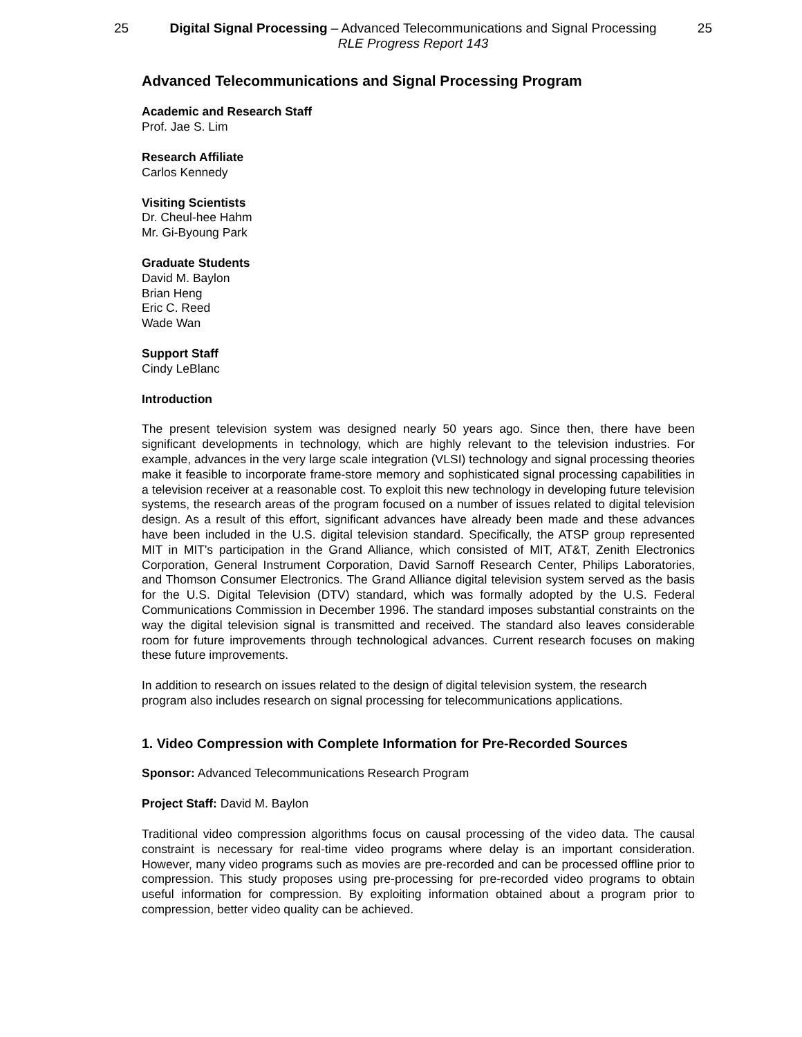25 Digital Signal Processing – Advanced Telecommunications and Signal Processing
RLE Progress Report 143
25
Advanced Telecommunications and Signal Processing Program
Academic and Research Staff
Prof. Jae S. Lim
Research Affiliate
Carlos Kennedy
Visiting Scientists
Dr. Cheul-hee Hahm
Mr. Gi-Byoung Park
Graduate Students
David M. Baylon
Brian Heng
Eric C. Reed
Wade Wan
Support Staff
Cindy LeBlanc
Introduction
The present television system was designed nearly 50 years ago. Since then, there have been significant developments in technology, which are highly relevant to the television industries. For example, advances in the very large scale integration (VLSI) technology and signal processing theories make it feasible to incorporate frame-store memory and sophisticated signal processing capabilities in a television receiver at a reasonable cost. To exploit this new technology in developing future television systems, the research areas of the program focused on a number of issues related to digital television design. As a result of this effort, significant advances have already been made and these advances have been included in the U.S. digital television standard. Specifically, the ATSP group represented MIT in MIT's participation in the Grand Alliance, which consisted of MIT, AT&T, Zenith Electronics Corporation, General Instrument Corporation, David Sarnoff Research Center, Philips Laboratories, and Thomson Consumer Electronics. The Grand Alliance digital television system served as the basis for the U.S. Digital Television (DTV) standard, which was formally adopted by the U.S. Federal Communications Commission in December 1996. The standard imposes substantial constraints on the way the digital television signal is transmitted and received. The standard also leaves considerable room for future improvements through technological advances. Current research focuses on making these future improvements.
In addition to research on issues related to the design of digital television system, the research program also includes research on signal processing for telecommunications applications.
1. Video Compression with Complete Information for Pre-Recorded Sources
Sponsor: Advanced Telecommunications Research Program
Project Staff: David M. Baylon
Traditional video compression algorithms focus on causal processing of the video data. The causal constraint is necessary for real-time video programs where delay is an important consideration. However, many video programs such as movies are pre-recorded and can be processed offline prior to compression. This study proposes using pre-processing for pre-recorded video programs to obtain useful information for compression. By exploiting information obtained about a program prior to compression, better video quality can be achieved.